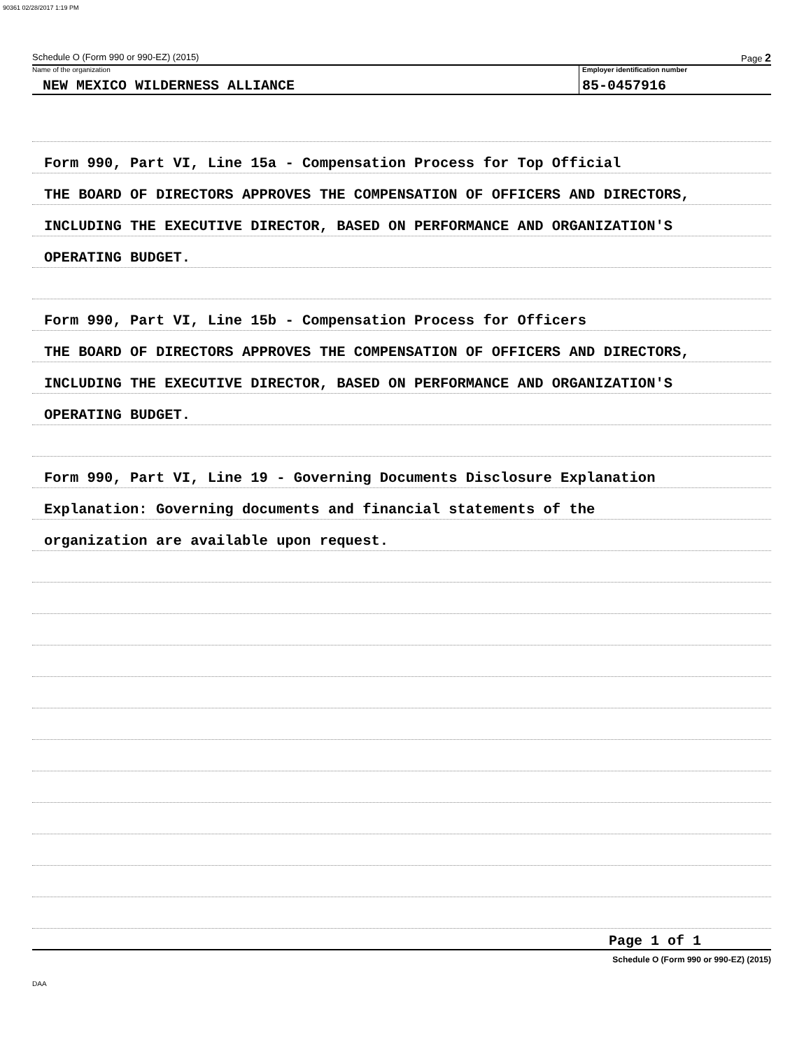90361 02/28/2017 1:19 PM
Schedule O (Form 990 or 990-EZ) (2015) Page 2
Name of the organization
NEW MEXICO WILDERNESS ALLIANCE
Employer identification number
85-0457916
Form 990, Part VI, Line 15a - Compensation Process for Top Official
THE BOARD OF DIRECTORS APPROVES THE COMPENSATION OF OFFICERS AND DIRECTORS,
INCLUDING THE EXECUTIVE DIRECTOR, BASED ON PERFORMANCE AND ORGANIZATION'S
OPERATING BUDGET.
Form 990, Part VI, Line 15b - Compensation Process for Officers
THE BOARD OF DIRECTORS APPROVES THE COMPENSATION OF OFFICERS AND DIRECTORS,
INCLUDING THE EXECUTIVE DIRECTOR, BASED ON PERFORMANCE AND ORGANIZATION'S
OPERATING BUDGET.
Form 990, Part VI, Line 19 - Governing Documents Disclosure Explanation
Explanation: Governing documents and financial statements of the
organization are available upon request.
Page 1 of 1
Schedule O (Form 990 or 990-EZ) (2015)
DAA